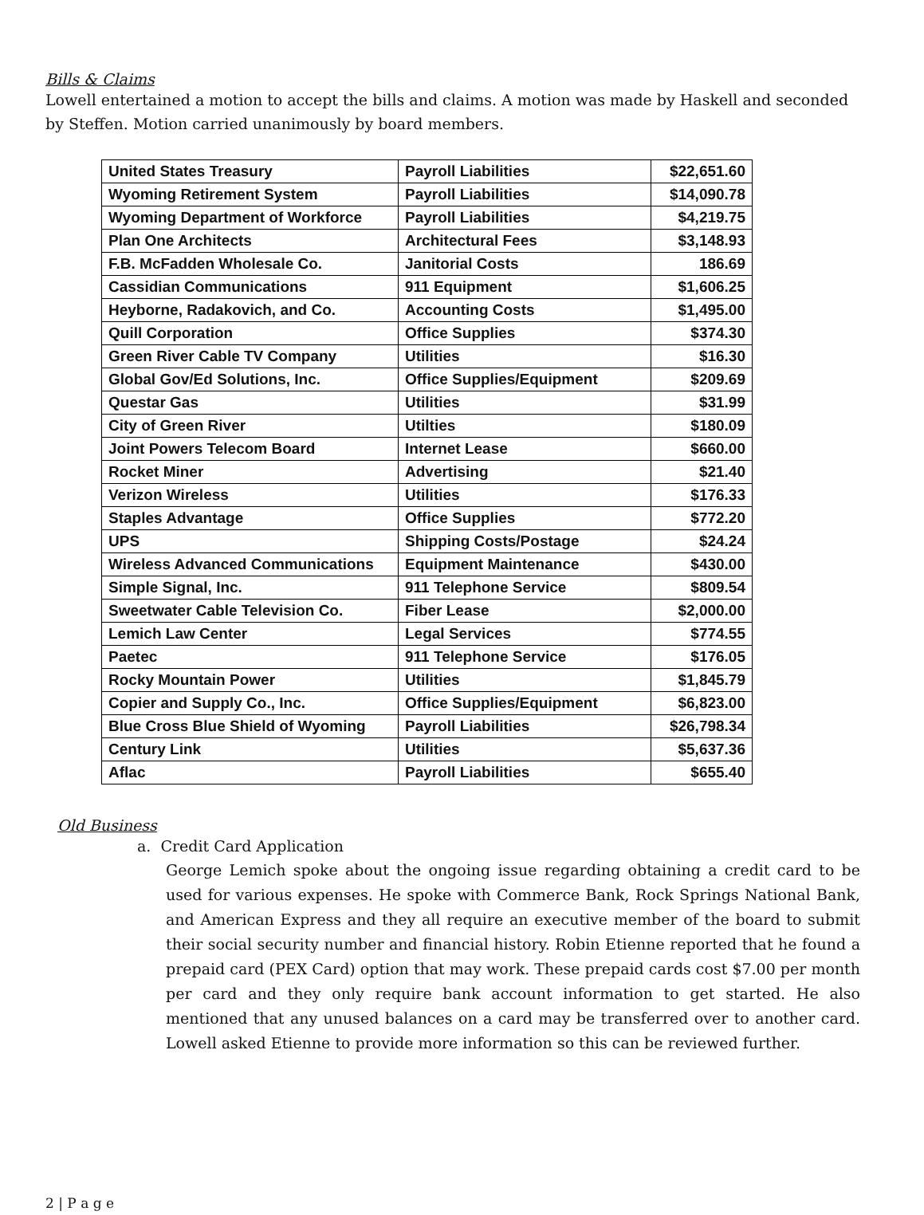Bills & Claims
Lowell entertained a motion to accept the bills and claims. A motion was made by Haskell and seconded by Steffen. Motion carried unanimously by board members.
| United States Treasury | Payroll Liabilities | $22,651.60 |
| Wyoming Retirement System | Payroll Liabilities | $14,090.78 |
| Wyoming Department of Workforce | Payroll Liabilities | $4,219.75 |
| Plan One Architects | Architectural Fees | $3,148.93 |
| F.B. McFadden Wholesale Co. | Janitorial Costs | 186.69 |
| Cassidian Communications | 911 Equipment | $1,606.25 |
| Heyborne, Radakovich, and Co. | Accounting Costs | $1,495.00 |
| Quill Corporation | Office Supplies | $374.30 |
| Green River Cable TV Company | Utilities | $16.30 |
| Global Gov/Ed Solutions, Inc. | Office Supplies/Equipment | $209.69 |
| Questar Gas | Utilities | $31.99 |
| City of Green River | Utilties | $180.09 |
| Joint Powers Telecom Board | Internet Lease | $660.00 |
| Rocket Miner | Advertising | $21.40 |
| Verizon Wireless | Utilities | $176.33 |
| Staples Advantage | Office Supplies | $772.20 |
| UPS | Shipping Costs/Postage | $24.24 |
| Wireless Advanced Communications | Equipment Maintenance | $430.00 |
| Simple Signal, Inc. | 911 Telephone Service | $809.54 |
| Sweetwater Cable Television Co. | Fiber Lease | $2,000.00 |
| Lemich Law Center | Legal Services | $774.55 |
| Paetec | 911 Telephone Service | $176.05 |
| Rocky Mountain Power | Utilities | $1,845.79 |
| Copier and Supply Co., Inc. | Office Supplies/Equipment | $6,823.00 |
| Blue Cross Blue Shield of Wyoming | Payroll Liabilities | $26,798.34 |
| Century Link | Utilities | $5,637.36 |
| Aflac | Payroll Liabilities | $655.40 |
Old Business
a. Credit Card Application
George Lemich spoke about the ongoing issue regarding obtaining a credit card to be used for various expenses. He spoke with Commerce Bank, Rock Springs National Bank, and American Express and they all require an executive member of the board to submit their social security number and financial history. Robin Etienne reported that he found a prepaid card (PEX Card) option that may work. These prepaid cards cost $7.00 per month per card and they only require bank account information to get started. He also mentioned that any unused balances on a card may be transferred over to another card. Lowell asked Etienne to provide more information so this can be reviewed further.
2 | P a g e